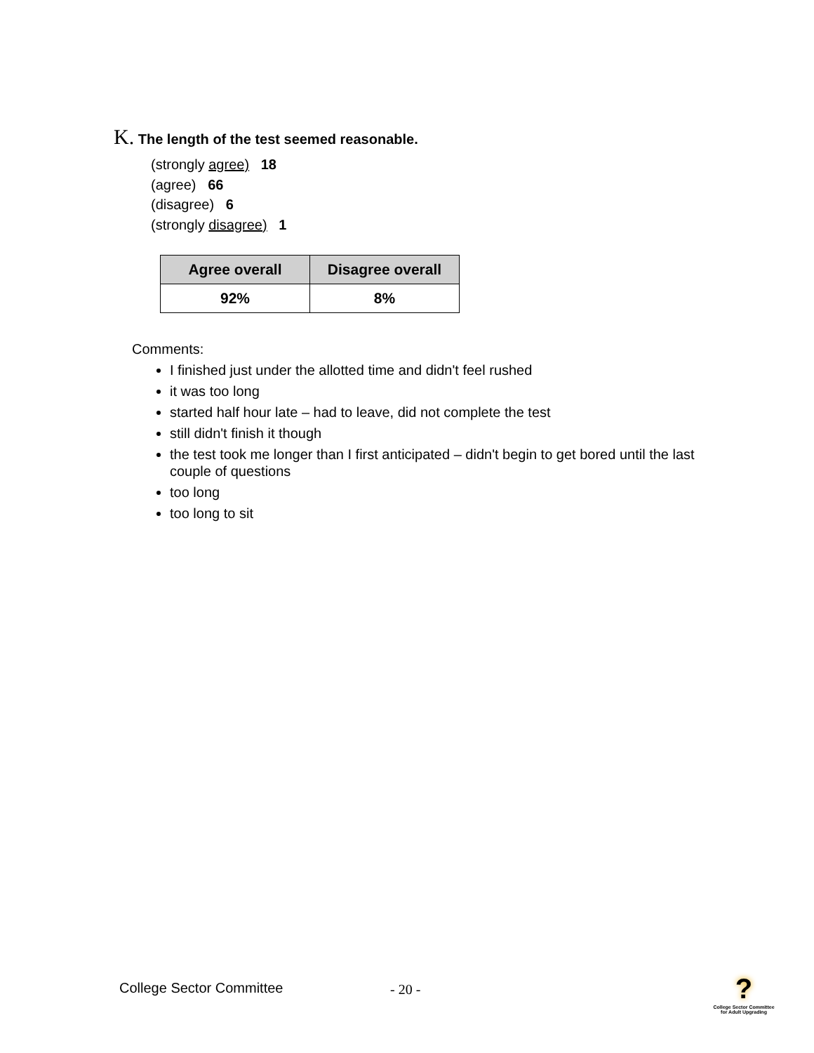K. The length of the test seemed reasonable.
(strongly agree) 18
(agree) 66
(disagree) 6
(strongly disagree) 1
| Agree overall | Disagree overall |
| --- | --- |
| 92% | 8% |
Comments:
I finished just under the allotted time and didn't feel rushed
it was too long
started half hour late – had to leave, did not complete the test
still didn't finish it though
the test took me longer than I first anticipated – didn't begin to get bored until the last couple of questions
too long
too long to sit
College Sector Committee - 20 -
?
College Sector Committee for Adult Upgrading